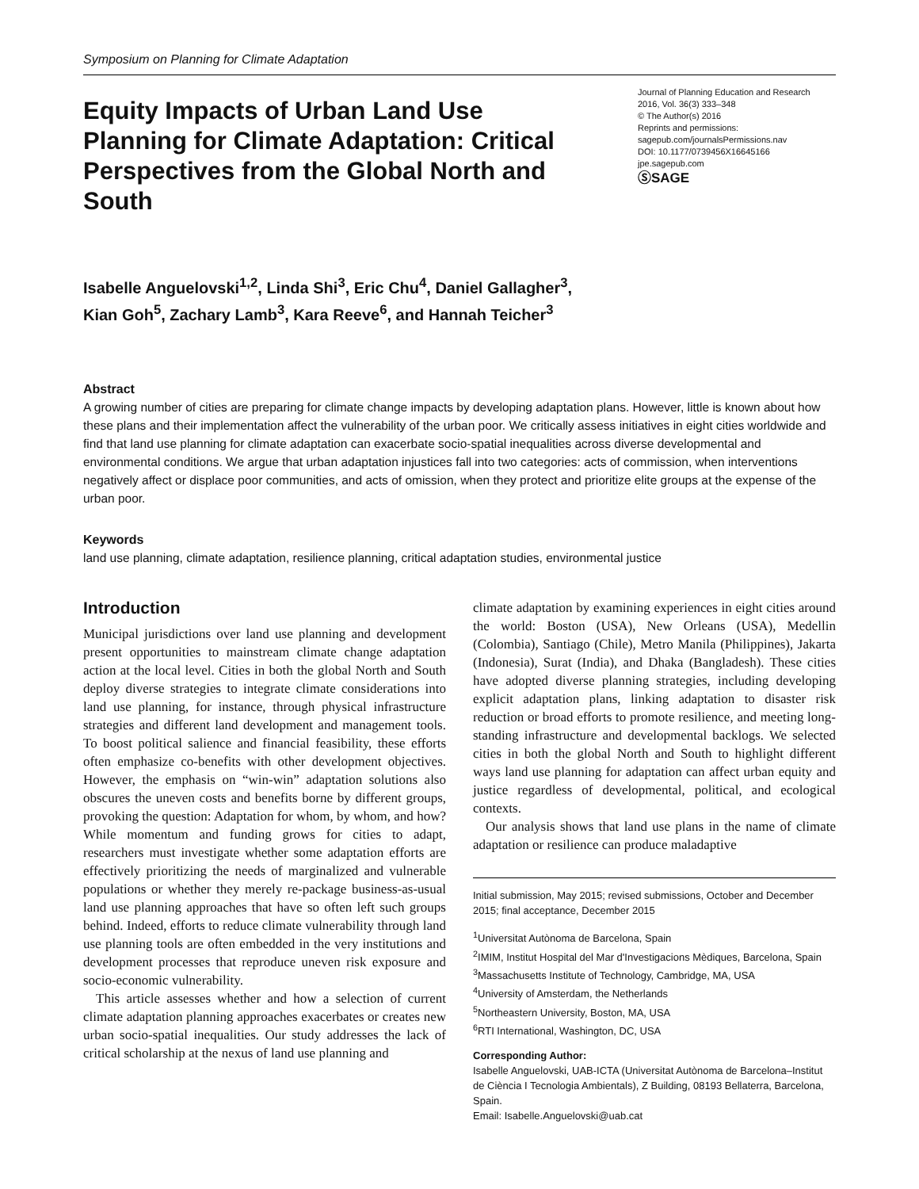Symposium on Planning for Climate Adaptation
Equity Impacts of Urban Land Use Planning for Climate Adaptation: Critical Perspectives from the Global North and South
Journal of Planning Education and Research
2016, Vol. 36(3) 333–348
© The Author(s) 2016
Reprints and permissions:
sagepub.com/journalsPermissions.nav
DOI: 10.1177/0739456X16645166
jpe.sagepub.com
ⓈSAGE
Isabelle Anguelovski<sup>1,2</sup>, Linda Shi<sup>3</sup>, Eric Chu<sup>4</sup>, Daniel Gallagher<sup>3</sup>,
Kian Goh<sup>5</sup>, Zachary Lamb<sup>3</sup>, Kara Reeve<sup>6</sup>, and Hannah Teicher<sup>3</sup>
Abstract
A growing number of cities are preparing for climate change impacts by developing adaptation plans. However, little is known about how these plans and their implementation affect the vulnerability of the urban poor. We critically assess initiatives in eight cities worldwide and find that land use planning for climate adaptation can exacerbate socio-spatial inequalities across diverse developmental and environmental conditions. We argue that urban adaptation injustices fall into two categories: acts of commission, when interventions negatively affect or displace poor communities, and acts of omission, when they protect and prioritize elite groups at the expense of the urban poor.
Keywords
land use planning, climate adaptation, resilience planning, critical adaptation studies, environmental justice
Introduction
Municipal jurisdictions over land use planning and development present opportunities to mainstream climate change adaptation action at the local level. Cities in both the global North and South deploy diverse strategies to integrate climate considerations into land use planning, for instance, through physical infrastructure strategies and different land development and management tools. To boost political salience and financial feasibility, these efforts often emphasize co-benefits with other development objectives. However, the emphasis on “win-win” adaptation solutions also obscures the uneven costs and benefits borne by different groups, provoking the question: Adaptation for whom, by whom, and how? While momentum and funding grows for cities to adapt, researchers must investigate whether some adaptation efforts are effectively prioritizing the needs of marginalized and vulnerable populations or whether they merely re-package business-as-usual land use planning approaches that have so often left such groups behind. Indeed, efforts to reduce climate vulnerability through land use planning tools are often embedded in the very institutions and development processes that reproduce uneven risk exposure and socio-economic vulnerability.
This article assesses whether and how a selection of current climate adaptation planning approaches exacerbates or creates new urban socio-spatial inequalities. Our study addresses the lack of critical scholarship at the nexus of land use planning and
climate adaptation by examining experiences in eight cities around the world: Boston (USA), New Orleans (USA), Medellin (Colombia), Santiago (Chile), Metro Manila (Philippines), Jakarta (Indonesia), Surat (India), and Dhaka (Bangladesh). These cities have adopted diverse planning strategies, including developing explicit adaptation plans, linking adaptation to disaster risk reduction or broad efforts to promote resilience, and meeting long-standing infrastructure and developmental backlogs. We selected cities in both the global North and South to highlight different ways land use planning for adaptation can affect urban equity and justice regardless of developmental, political, and ecological contexts.
Our analysis shows that land use plans in the name of climate adaptation or resilience can produce maladaptive
Initial submission, May 2015; revised submissions, October and December 2015; final acceptance, December 2015
<sup>1</sup> Universitat Autònoma de Barcelona, Spain
<sup>2</sup> IMIM, Institut Hospital del Mar d'Investigacions Mèdiques, Barcelona, Spain
<sup>3</sup> Massachusetts Institute of Technology, Cambridge, MA, USA
<sup>4</sup> University of Amsterdam, the Netherlands
<sup>5</sup> Northeastern University, Boston, MA, USA
<sup>6</sup> RTI International, Washington, DC, USA
Corresponding Author:
Isabelle Anguelovski, UAB-ICTA (Universitat Autònoma de Barcelona–Institut de Ciència I Tecnologia Ambientals), Z Building, 08193 Bellaterra, Barcelona, Spain.
Email: Isabelle.Anguelovski@uab.cat